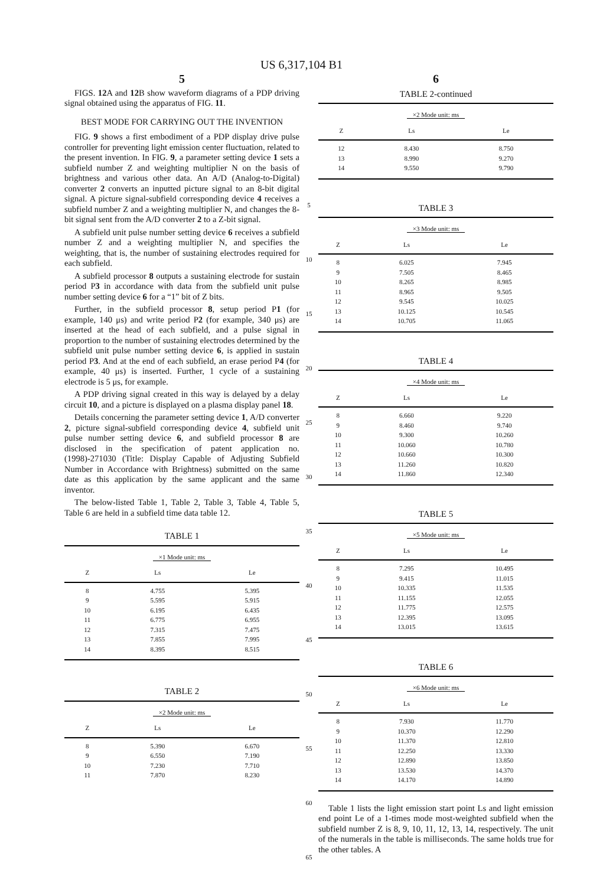US 6,317,104 B1
5
FIGS. 12 A and 12 B show waveform diagrams of a PDP driving signal obtained using the apparatus of FIG. 11.
BEST MODE FOR CARRYING OUT THE INVENTION
FIG. 9 shows a first embodiment of a PDP display drive pulse controller for preventing light emission center fluctuation, related to the present invention. In FIG. 9, a parameter setting device 1 sets a subfield number Z and weighting multiplier N on the basis of brightness and various other data. An A/D (Analog-to-Digital) converter 2 converts an inputted picture signal to an 8-bit digital signal. A picture signal-subfield corresponding device 4 receives a subfield number Z and a weighting multiplier N, and changes the 8-bit signal sent from the A/D converter 2 to a Z-bit signal.
A subfield unit pulse number setting device 6 receives a subfield number Z and a weighting multiplier N, and specifies the weighting, that is, the number of sustaining electrodes required for each subfield.
A subfield processor 8 outputs a sustaining electrode for sustain period P3 in accordance with data from the subfield unit pulse number setting device 6 for a “1” bit of Z bits.
Further, in the subfield processor 8, setup period P1 (for example, 140 μs) and write period P2 (for example, 340 μs) are inserted at the head of each subfield, and a pulse signal in proportion to the number of sustaining electrodes determined by the subfield unit pulse number setting device 6, is applied in sustain period P3. And at the end of each subfield, an erase period P4 (for example, 40 μs) is inserted. Further, 1 cycle of a sustaining electrode is 5 μs, for example.
A PDP driving signal created in this way is delayed by a delay circuit 10, and a picture is displayed on a plasma display panel 18.
Details concerning the parameter setting device 1, A/D converter 2, picture signal-subfield corresponding device 4, subfield unit pulse number setting device 6, and subfield processor 8 are disclosed in the specification of patent application no. (1998)-271030 (Title: Display Capable of Adjusting Subfield Number in Accordance with Brightness) submitted on the same date as this application by the same applicant and the same inventor.
The below-listed Table 1, Table 2, Table 3, Table 4, Table 5, Table 6 are held in a subfield time data table 12.
TABLE 1
| ×1 Mode unit: ms | | |
| Z | Ls | Le |
| 8 | 4.755 | 5.395 |
| 9 | 5.595 | 5.915 |
| 10 | 6.195 | 6.435 |
| 11 | 6.775 | 6.955 |
| 12 | 7.315 | 7.475 |
| 13 | 7.855 | 7.995 |
| 14 | 8.395 | 8.515 |
TABLE 2
| ×2 Mode unit: ms | | |
| Z | Ls | Le |
| 8 | 5.390 | 6.670 |
| 9 | 6.550 | 7.190 |
| 10 | 7.230 | 7.710 |
| 11 | 7.870 | 8.230 |
5
10
15
20
25
30
35
40
45
50
55
60
65
6
TABLE 2-continued
| ×2 Mode unit: ms | | |
| Z | Ls | Le |
| 12 | 8.430 | 8.750 |
| 13 | 8.990 | 9.270 |
| 14 | 9.550 | 9.790 |
TABLE 3
| ×3 Mode unit: ms | | |
| Z | Ls | Le |
| 8 | 6.025 | 7.945 |
| 9 | 7.505 | 8.465 |
| 10 | 8.265 | 8.985 |
| 11 | 8.965 | 9.505 |
| 12 | 9.545 | 10.025 |
| 13 | 10.125 | 10.545 |
| 14 | 10.705 | 11.065 |
TABLE 4
| ×4 Mode unit: ms | | |
| Z | Ls | Le |
| 8 | 6.660 | 9.220 |
| 9 | 8.460 | 9.740 |
| 10 | 9.300 | 10.260 |
| 11 | 10.060 | 10.780 |
| 12 | 10.660 | 10.300 |
| 13 | 11.260 | 10.820 |
| 14 | 11.860 | 12.340 |
TABLE 5
| ×5 Mode unit: ms | | |
| Z | Ls | Le |
| 8 | 7.295 | 10.495 |
| 9 | 9.415 | 11.015 |
| 10 | 10.335 | 11.535 |
| 11 | 11.155 | 12.055 |
| 12 | 11.775 | 12.575 |
| 13 | 12.395 | 13.095 |
| 14 | 13.015 | 13.615 |
TABLE 6
| ×6 Mode unit: ms | | |
| Z | Ls | Le |
| 8 | 7.930 | 11.770 |
| 9 | 10.370 | 12.290 |
| 10 | 11.370 | 12.810 |
| 11 | 12.250 | 13.330 |
| 12 | 12.890 | 13.850 |
| 13 | 13.530 | 14.370 |
| 14 | 14.170 | 14.890 |
Table 1 lists the light emission start point Ls and light emission end point Le of a 1-times mode most-weighted subfield when the subfield number Z is 8, 9, 10, 11, 12, 13, 14, respectively. The unit of the numerals in the table is milliseconds. The same holds true for the other tables. A